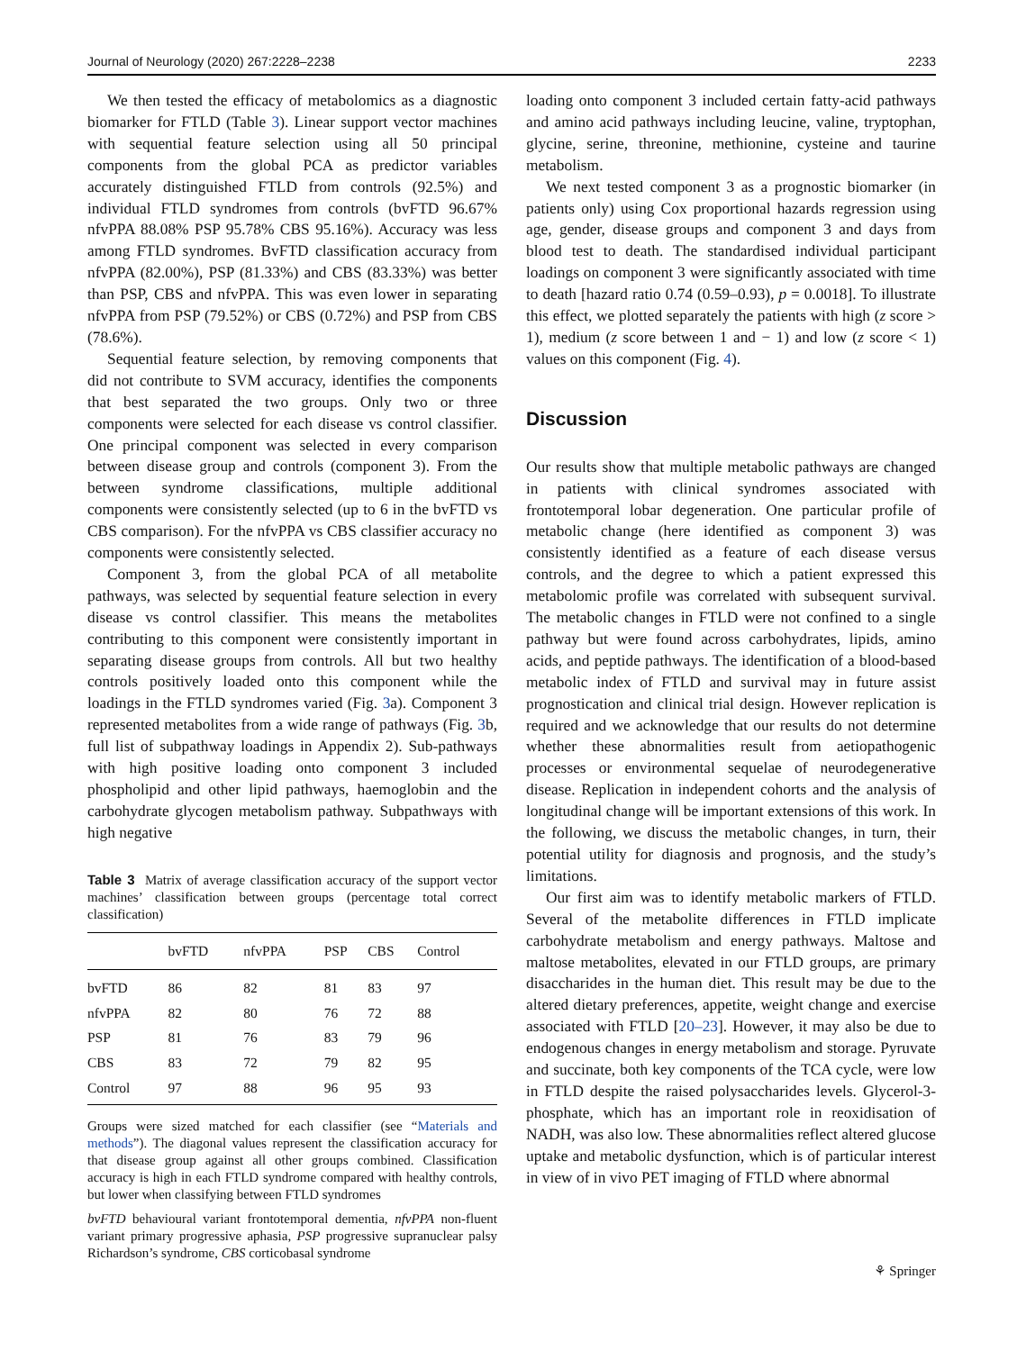Journal of Neurology (2020) 267:2228–2238 2233
We then tested the efficacy of metabolomics as a diagnostic biomarker for FTLD (Table 3). Linear support vector machines with sequential feature selection using all 50 principal components from the global PCA as predictor variables accurately distinguished FTLD from controls (92.5%) and individual FTLD syndromes from controls (bvFTD 96.67% nfvPPA 88.08% PSP 95.78% CBS 95.16%). Accuracy was less among FTLD syndromes. BvFTD classification accuracy from nfvPPA (82.00%), PSP (81.33%) and CBS (83.33%) was better than PSP, CBS and nfvPPA. This was even lower in separating nfvPPA from PSP (79.52%) or CBS (0.72%) and PSP from CBS (78.6%).
Sequential feature selection, by removing components that did not contribute to SVM accuracy, identifies the components that best separated the two groups. Only two or three components were selected for each disease vs control classifier. One principal component was selected in every comparison between disease group and controls (component 3). From the between syndrome classifications, multiple additional components were consistently selected (up to 6 in the bvFTD vs CBS comparison). For the nfvPPA vs CBS classifier accuracy no components were consistently selected.
Component 3, from the global PCA of all metabolite pathways, was selected by sequential feature selection in every disease vs control classifier. This means the metabolites contributing to this component were consistently important in separating disease groups from controls. All but two healthy controls positively loaded onto this component while the loadings in the FTLD syndromes varied (Fig. 3a). Component 3 represented metabolites from a wide range of pathways (Fig. 3b, full list of subpathway loadings in Appendix 2). Sub-pathways with high positive loading onto component 3 included phospholipid and other lipid pathways, haemoglobin and the carbohydrate glycogen metabolism pathway. Subpathways with high negative
Table 3 Matrix of average classification accuracy of the support vector machines’ classification between groups (percentage total correct classification)
| | bvFTD | nfvPPA | PSP | CBS | Control |
| --- | --- | --- | --- | --- | --- |
| bvFTD | 86 | 82 | 81 | 83 | 97 |
| nfvPPA | 82 | 80 | 76 | 72 | 88 |
| PSP | 81 | 76 | 83 | 79 | 96 |
| CBS | 83 | 72 | 79 | 82 | 95 |
| Control | 97 | 88 | 96 | 95 | 93 |
Groups were sized matched for each classifier (see “Materials and methods”). The diagonal values represent the classification accuracy for that disease group against all other groups combined. Classification accuracy is high in each FTLD syndrome compared with healthy controls, but lower when classifying between FTLD syndromes
bvFTD behavioural variant frontotemporal dementia, nfvPPA non-fluent variant primary progressive aphasia, PSP progressive supranuclear palsy Richardson’s syndrome, CBS corticobasal syndrome
loading onto component 3 included certain fatty-acid pathways and amino acid pathways including leucine, valine, tryptophan, glycine, serine, threonine, methionine, cysteine and taurine metabolism.
We next tested component 3 as a prognostic biomarker (in patients only) using Cox proportional hazards regression using age, gender, disease groups and component 3 and days from blood test to death. The standardised individual participant loadings on component 3 were significantly associated with time to death [hazard ratio 0.74 (0.59–0.93), p = 0.0018]. To illustrate this effect, we plotted separately the patients with high (z score > 1), medium (z score between 1 and − 1) and low (z score < 1) values on this component (Fig. 4).
Discussion
Our results show that multiple metabolic pathways are changed in patients with clinical syndromes associated with frontotemporal lobar degeneration. One particular profile of metabolic change (here identified as component 3) was consistently identified as a feature of each disease versus controls, and the degree to which a patient expressed this metabolomic profile was correlated with subsequent survival. The metabolic changes in FTLD were not confined to a single pathway but were found across carbohydrates, lipids, amino acids, and peptide pathways. The identification of a blood-based metabolic index of FTLD and survival may in future assist prognostication and clinical trial design. However replication is required and we acknowledge that our results do not determine whether these abnormalities result from aetiopathogenic processes or environmental sequelae of neurodegenerative disease. Replication in independent cohorts and the analysis of longitudinal change will be important extensions of this work. In the following, we discuss the metabolic changes, in turn, their potential utility for diagnosis and prognosis, and the study’s limitations.
Our first aim was to identify metabolic markers of FTLD. Several of the metabolite differences in FTLD implicate carbohydrate metabolism and energy pathways. Maltose and maltose metabolites, elevated in our FTLD groups, are primary disaccharides in the human diet. This result may be due to the altered dietary preferences, appetite, weight change and exercise associated with FTLD [20–23]. However, it may also be due to endogenous changes in energy metabolism and storage. Pyruvate and succinate, both key components of the TCA cycle, were low in FTLD despite the raised polysaccharides levels. Glycerol-3-phosphate, which has an important role in reoxidisation of NADH, was also low. These abnormalities reflect altered glucose uptake and metabolic dysfunction, which is of particular interest in view of in vivo PET imaging of FTLD where abnormal
⚘ Springer